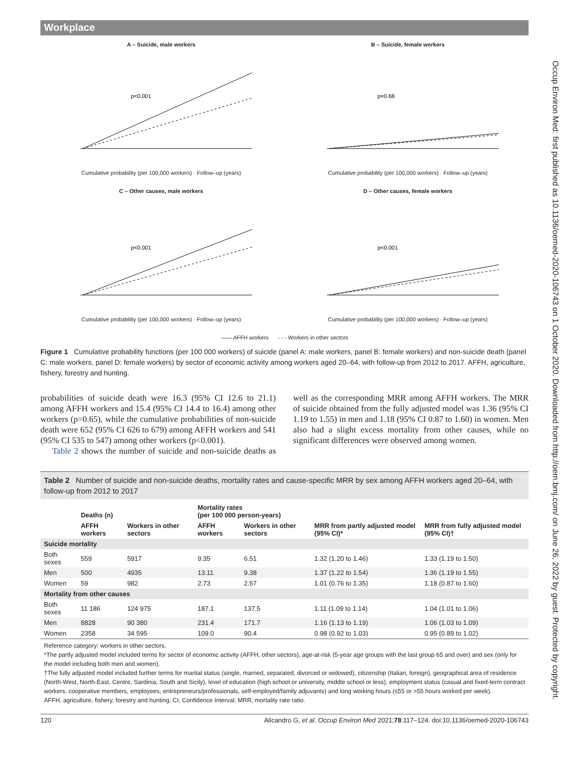Occup Environ Med: first published as 10.1136/oemed-2020-106743 on 1 October 2020. Downloaded from http://oem.bmj.com/ on June 26, 2022 by guest. Protected by copyright.
Workplace
A – Suicide, male workers
p<0.001
Cumulative probability (per 100,000 workers) · Follow–up (years)
B – Suicide, female workers
p=0.68
Cumulative probability (per 100,000 workers) · Follow–up (years)
C – Other causes, male workers
p<0.001
Cumulative probability (per 100,000 workers) · Follow–up (years)
D – Other causes, female workers
p<0.001
Cumulative probability (per 100,000 workers) · Follow–up (years)
—— AFFH workers - - - Workers in other sectors
Figure 1 Cumulative probability functions (per 100 000 workers) of suicide (panel A: male workers, panel B: female workers) and non-suicide death (panel C: male workers, panel D: female workers) by sector of economic activity among workers aged 20–64, with follow-up from 2012 to 2017. AFFH, agriculture, fishery, forestry and hunting.
probabilities of suicide death were 16.3 (95% CI 12.6 to 21.1) among AFFH workers and 15.4 (95% CI 14.4 to 16.4) among other workers (p=0.65), while the cumulative probabilities of non-suicide death were 652 (95% CI 626 to 679) among AFFH workers and 541 (95% CI 535 to 547) among other workers (p<0.001).
Table 2 shows the number of suicide and non-suicide deaths as well as the corresponding MRR among AFFH workers. The MRR of suicide obtained from the fully adjusted model was 1.36 (95% CI 1.19 to 1.55) in men and 1.18 (95% CI 0.87 to 1.60) in women. Men also had a slight excess mortality from other causes, while no significant differences were observed among women.
Table 2 Number of suicide and non-suicide deaths, mortality rates and cause-specific MRR by sex among AFFH workers aged 20–64, with follow-up from 2012 to 2017
| | Deaths (n) | | Mortality rates (per 100 000 person-years) | | MRR from partly adjusted model (95% CI)* | MRR from fully adjusted model (95% CI)† |
| --- | --- | --- | --- | --- | --- | --- |
| | AFFH workers | Workers in other sectors | AFFH workers | Workers in other sectors | | |
| Suicide mortality | | | | | | |
| Both sexes | 559 | 5917 | 9.35 | 6.51 | 1.32 (1.20 to 1.46) | 1.33 (1.19 to 1.50) |
| Men | 500 | 4935 | 13.11 | 9.38 | 1.37 (1.22 to 1.54) | 1.36 (1.19 to 1.55) |
| Women | 59 | 982 | 2.73 | 2.57 | 1.01 (0.76 to 1.35) | 1.18 (0.87 to 1.60) |
| Mortality from other causes | | | | | | |
| Both sexes | 11 186 | 124 975 | 187.1 | 137.5 | 1.11 (1.09 to 1.14) | 1.04 (1.01 to 1.06) |
| Men | 8828 | 90 380 | 231.4 | 171.7 | 1.16 (1.13 to 1.19) | 1.06 (1.03 to 1.09) |
| Women | 2358 | 34 595 | 109.0 | 90.4 | 0.98 (0.92 to 1.03) | 0.95 (0.89 to 1.02) |
Reference category: workers in other sectors.
*The partly adjusted model included terms for sector of economic activity (AFFH, other sectors), age-at-risk (5-year age groups with the last group 65 and over) and sex (only for the model including both men and women).
†The fully adjusted model included further terms for marital status (single, married, separated, divorced or widowed), citizenship (Italian, foreign), geographical area of residence (North-West, North-East, Centre, Sardinia, South and Sicily), level of education (high school or university, middle school or less), employment status (casual and fixed-term contract workers, cooperative members, employees, entrepreneurs/professionals, self-employed/family adjuvants) and long working hours (≤55 or >55 hours worked per week).
AFFH, agriculture, fishery, forestry and hunting; CI, Confidence Interval; MRR, mortality rate ratio.
120 Alicandro G, et al. Occup Environ Med 2021;78:117–124. doi:10.1136/oemed-2020-106743